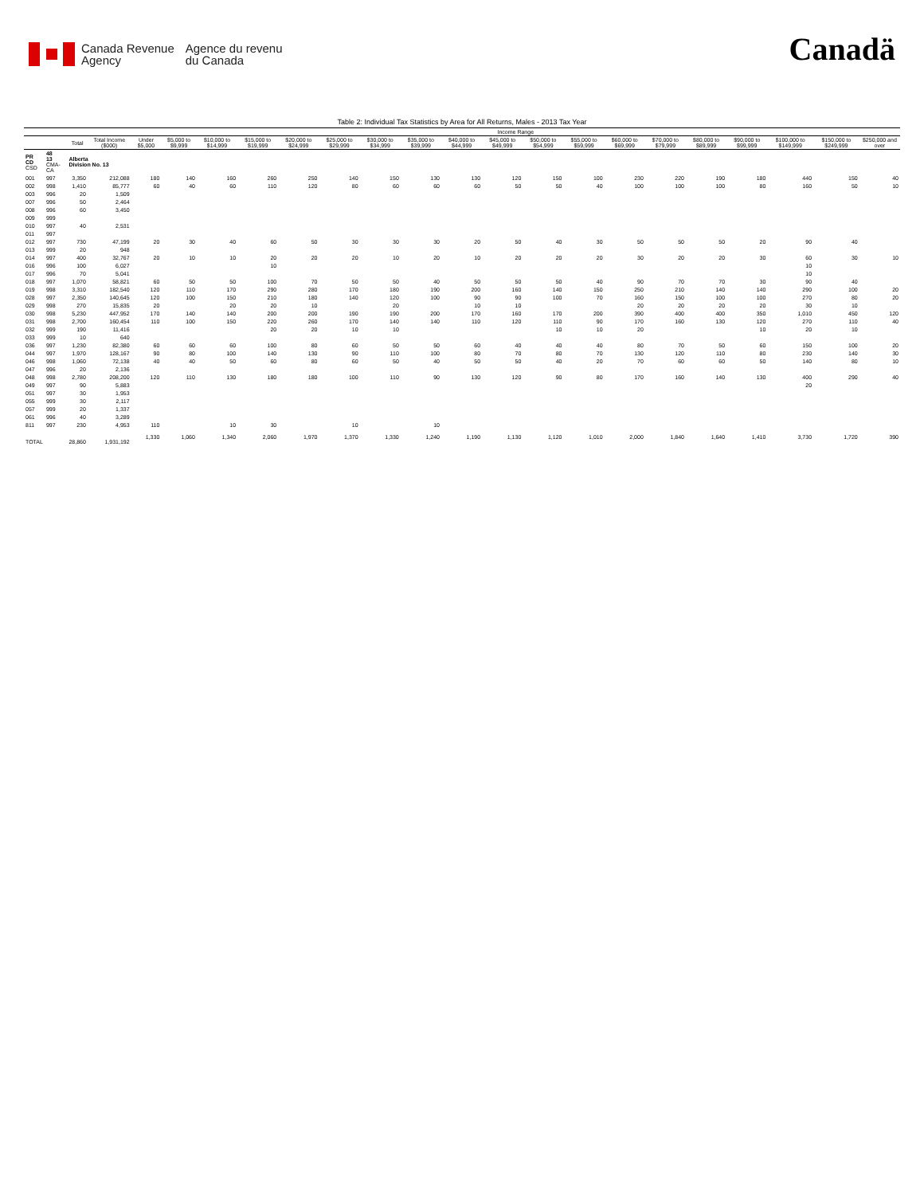Canada Revenue
Agency
Agence du revenu
du Canada
Canadä
Table 2: Individual Tax Statistics by Area for All Returns, Males - 2013 Tax Year
| | | | | Income Range | | | | | | | | | | | | | | | | | | |
| --- | --- | --- | --- | --- | --- | --- | --- | --- | --- | --- | --- | --- | --- | --- | --- | --- | --- | --- | --- | --- | --- | --- |
| | | Total | Total Income ($000) | Under $5,000 | $5,000 to $9,999 | $10,000 to $14,999 | $15,000 to $19,999 | $20,000 to $24,999 | $25,000 to $29,999 | $30,000 to $34,999 | $35,000 to $39,999 | $40,000 to $44,999 | $45,000 to $49,999 | $50,000 to $54,999 | $55,000 to $59,999 | $60,000 to $69,999 | $70,000 to $79,999 | $80,000 to $89,999 | $90,000 to $99,999 | $100,000 to $149,999 | $150,000 to $249,999 | $250,000 and over |
| PR CD CSD | 48 13 CMA-CA | Alberta Division No. 13 | | | | | | | | | | | | | | | | | | | | |
| 001 | 997 | 3,350 | 212,088 | 180 | 140 | 160 | 260 | 250 | 140 | 150 | 130 | 130 | 120 | 150 | 100 | 230 | 220 | 190 | 180 | 440 | 150 | 40 |
| 002 | 998 | 1,410 | 85,777 | 60 | 40 | 60 | 110 | 120 | 80 | 60 | 60 | 60 | 50 | 50 | 40 | 100 | 100 | 100 | 80 | 160 | 50 | 10 |
| 003 | 996 | 20 | 1,509 | | | | | | | | | | | | | | | | | | | |
| 007 | 996 | 50 | 2,464 | | | | | | | | | | | | | | | | | | | |
| 008 | 996 | 60 | 3,450 | | | | | | | | | | | | | | | | | | | |
| 009 | 999 | | | | | | | | | | | | | | | | | | | | | |
| 010 | 997 | 40 | 2,531 | | | | | | | | | | | | | | | | | | | |
| 011 | 997 | | | | | | | | | | | | | | | | | | | | | |
| 012 | 997 | 730 | 47,199 | 20 | 30 | 40 | 60 | 50 | 30 | 30 | 30 | 20 | 50 | 40 | 30 | 50 | 50 | 50 | 20 | 90 | 40 | |
| 013 | 999 | 20 | 948 | | | | | | | | | | | | | | | | | | | |
| 014 | 997 | 400 | 32,767 | 20 | 10 | 10 | 20 | 20 | 20 | 10 | 20 | 10 | 20 | 20 | 20 | 30 | 20 | 20 | 30 | 60 | 30 | 10 |
| 016 | 996 | 100 | 6,027 | | | | 10 | | | | | | | | | | | | | 10 | | |
| 017 | 996 | 70 | 5,041 | | | | | | | | | | | | | | | | | 10 | | |
| 018 | 997 | 1,070 | 58,821 | 60 | 50 | 50 | 100 | 70 | 50 | 50 | 40 | 50 | 50 | 50 | 40 | 90 | 70 | 70 | 30 | 90 | 40 | |
| 019 | 998 | 3,310 | 182,540 | 120 | 110 | 170 | 290 | 280 | 170 | 180 | 190 | 200 | 160 | 140 | 150 | 250 | 210 | 140 | 140 | 290 | 100 | 20 |
| 028 | 997 | 2,350 | 140,645 | 120 | 100 | 150 | 210 | 180 | 140 | 120 | 100 | 90 | 90 | 100 | 70 | 160 | 150 | 100 | 100 | 270 | 80 | 20 |
| 029 | 998 | 270 | 15,835 | 20 | | 20 | 20 | 10 | | 20 | | 10 | 10 | | | 20 | 20 | 20 | 20 | 30 | 10 | |
| 030 | 998 | 5,230 | 447,952 | 170 | 140 | 140 | 200 | 200 | 190 | 190 | 200 | 170 | 160 | 170 | 200 | 390 | 400 | 400 | 350 | 1,010 | 450 | 120 |
| 031 | 998 | 2,700 | 160,454 | 110 | 100 | 150 | 220 | 260 | 170 | 140 | 140 | 110 | 120 | 110 | 90 | 170 | 160 | 130 | 120 | 270 | 110 | 40 |
| 032 | 999 | 190 | 11,416 | | | | 20 | 20 | 10 | 10 | | | | 10 | 10 | 20 | | | 10 | 20 | 10 | |
| 033 | 999 | 10 | 640 | | | | | | | | | | | | | | | | | | | |
| 036 | 997 | 1,230 | 82,380 | 60 | 60 | 60 | 100 | 80 | 60 | 50 | 50 | 60 | 40 | 40 | 40 | 80 | 70 | 50 | 60 | 150 | 100 | 20 |
| 044 | 997 | 1,970 | 128,167 | 90 | 80 | 100 | 140 | 130 | 90 | 110 | 100 | 80 | 70 | 80 | 70 | 130 | 120 | 110 | 80 | 230 | 140 | 30 |
| 046 | 998 | 1,060 | 72,138 | 40 | 40 | 50 | 60 | 80 | 60 | 50 | 40 | 50 | 50 | 40 | 20 | 70 | 60 | 60 | 50 | 140 | 80 | 10 |
| 047 | 996 | 20 | 2,136 | | | | | | | | | | | | | | | | | | | |
| 048 | 998 | 2,780 | 208,200 | 120 | 110 | 130 | 180 | 180 | 100 | 110 | 90 | 130 | 120 | 90 | 80 | 170 | 160 | 140 | 130 | 400 | 290 | 40 |
| 049 | 997 | 90 | 5,883 | | | | | | | | | | | | | | | | | 20 | | |
| 051 | 997 | 30 | 1,953 | | | | | | | | | | | | | | | | | | | |
| 055 | 999 | 30 | 2,117 | | | | | | | | | | | | | | | | | | | |
| 057 | 999 | 20 | 1,337 | | | | | | | | | | | | | | | | | | | |
| 061 | 996 | 40 | 3,289 | | | | | | | | | | | | | | | | | | | |
| 811 | 997 | 230 | 4,953 | 110 | | 10 | 30 | | 10 | | 10 | | | | | | | | | | | |
| TOTAL | | 28,860 | 1,931,192 | 1,330 | 1,060 | 1,340 | 2,060 | 1,970 | 1,370 | 1,330 | 1,240 | 1,190 | 1,130 | 1,120 | 1,010 | 2,000 | 1,840 | 1,640 | 1,410 | 3,730 | 1,720 | 390 |